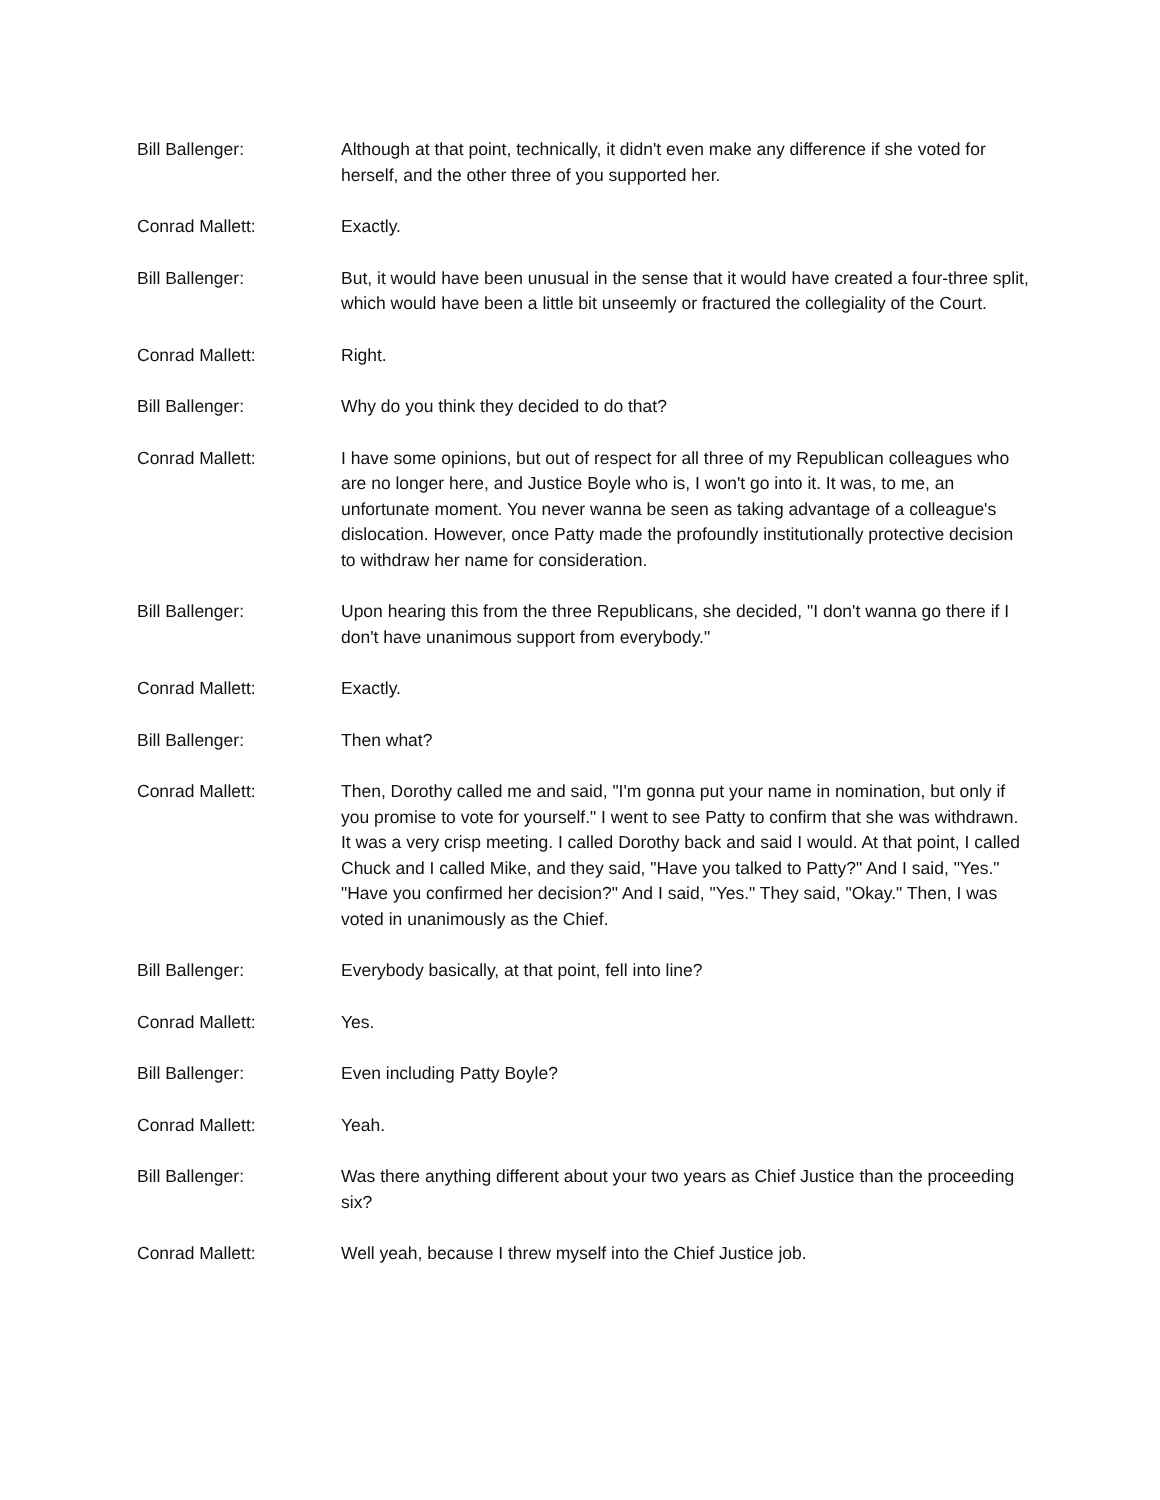Bill Ballenger: Although at that point, technically, it didn't even make any difference if she voted for herself, and the other three of you supported her.
Conrad Mallett: Exactly.
Bill Ballenger: But, it would have been unusual in the sense that it would have created a four-three split, which would have been a little bit unseemly or fractured the collegiality of the Court.
Conrad Mallett: Right.
Bill Ballenger: Why do you think they decided to do that?
Conrad Mallett: I have some opinions, but out of respect for all three of my Republican colleagues who are no longer here, and Justice Boyle who is, I won't go into it. It was, to me, an unfortunate moment. You never wanna be seen as taking advantage of a colleague's dislocation. However, once Patty made the profoundly institutionally protective decision to withdraw her name for consideration.
Bill Ballenger: Upon hearing this from the three Republicans, she decided, "I don't wanna go there if I don't have unanimous support from everybody."
Conrad Mallett: Exactly.
Bill Ballenger: Then what?
Conrad Mallett: Then, Dorothy called me and said, "I'm gonna put your name in nomination, but only if you promise to vote for yourself." I went to see Patty to confirm that she was withdrawn. It was a very crisp meeting. I called Dorothy back and said I would. At that point, I called Chuck and I called Mike, and they said, "Have you talked to Patty?" And I said, "Yes." "Have you confirmed her decision?" And I said, "Yes." They said, "Okay." Then, I was voted in unanimously as the Chief.
Bill Ballenger: Everybody basically, at that point, fell into line?
Conrad Mallett: Yes.
Bill Ballenger: Even including Patty Boyle?
Conrad Mallett: Yeah.
Bill Ballenger: Was there anything different about your two years as Chief Justice than the proceeding six?
Conrad Mallett: Well yeah, because I threw myself into the Chief Justice job.